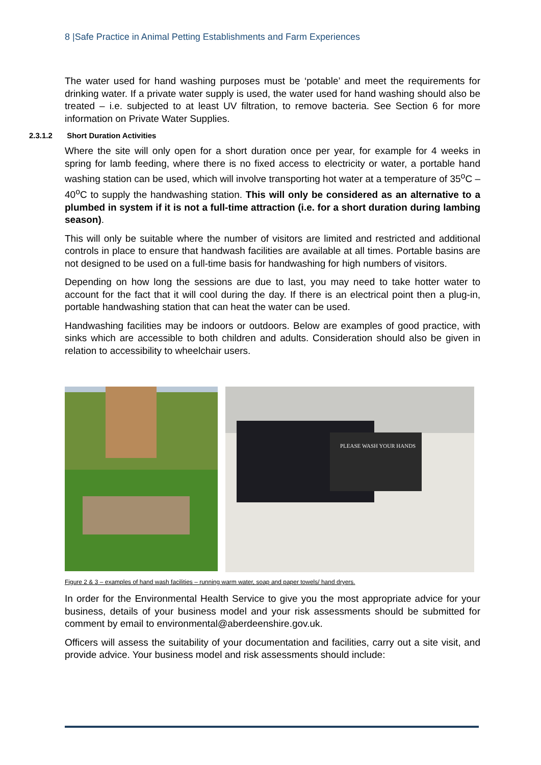8 |Safe Practice in Animal Petting Establishments and Farm Experiences
The water used for hand washing purposes must be ‘potable’ and meet the requirements for drinking water. If a private water supply is used, the water used for hand washing should also be treated – i.e. subjected to at least UV filtration, to remove bacteria. See Section 6 for more information on Private Water Supplies.
2.3.1.2 Short Duration Activities
Where the site will only open for a short duration once per year, for example for 4 weeks in spring for lamb feeding, where there is no fixed access to electricity or water, a portable hand washing station can be used, which will involve transporting hot water at a temperature of 35<sup>o</sup>C – 40<sup>o</sup>C to supply the handwashing station. This will only be considered as an alternative to a plumbed in system if it is not a full-time attraction (i.e. for a short duration during lambing season).
This will only be suitable where the number of visitors are limited and restricted and additional controls in place to ensure that handwash facilities are available at all times. Portable basins are not designed to be used on a full-time basis for handwashing for high numbers of visitors.
Depending on how long the sessions are due to last, you may need to take hotter water to account for the fact that it will cool during the day. If there is an electrical point then a plug-in, portable handwashing station that can heat the water can be used.
Handwashing facilities may be indoors or outdoors. Below are examples of good practice, with sinks which are accessible to both children and adults. Consideration should also be given in relation to accessibility to wheelchair users.
PLEASE WASH YOUR HANDS
Figure 2 & 3 – examples of hand wash facilities – running warm water, soap and paper towels/ hand dryers.
In order for the Environmental Health Service to give you the most appropriate advice for your business, details of your business model and your risk assessments should be submitted for comment by email to environmental@aberdeenshire.gov.uk.
Officers will assess the suitability of your documentation and facilities, carry out a site visit, and provide advice. Your business model and risk assessments should include: